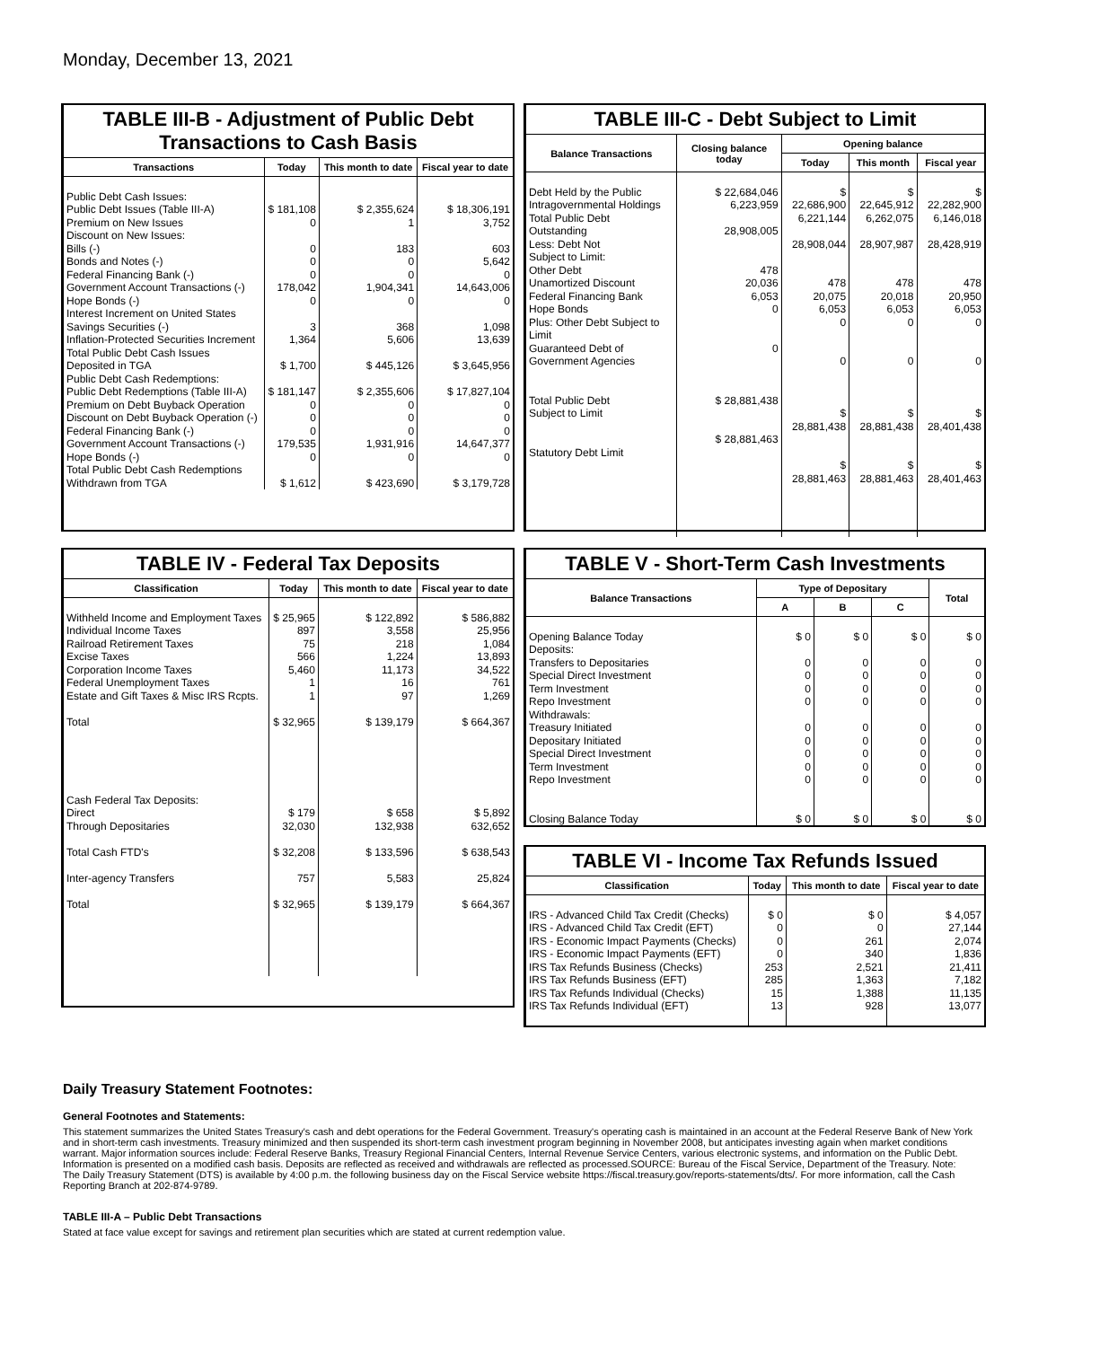Monday, December 13, 2021
TABLE III-B - Adjustment of Public Debt Transactions to Cash Basis
| Transactions | Today | This month to date | Fiscal year to date |
| --- | --- | --- | --- |
| Public Debt Cash Issues: Public Debt Issues (Table III-A) Premium on New Issues Discount on New Issues: Bills (-) Bonds and Notes (-) Federal Financing Bank (-) Government Account Transactions (-) Hope Bonds (-) Interest Increment on United States Savings Securities (-) Inflation-Protected Securities Increment Total Public Debt Cash Issues Deposited in TGA Public Debt Cash Redemptions: Public Debt Redemptions (Table III-A) Premium on Debt Buyback Operation Discount on Debt Buyback Operation (-) Federal Financing Bank (-) Government Account Transactions (-) Hope Bonds (-) Total Public Debt Cash Redemptions Withdrawn from TGA | $ 181,108 0 0 0 0 178,042 0 3 1,364 $ 1,700 $ 181,147 0 0 0 179,535 0 $ 1,612 | $ 2,355,624 1 183 0 0 1,904,341 0 368 5,606 $ 445,126 $ 2,355,606 0 0 0 1,931,916 0 $ 423,690 | $ 18,306,191 3,752 603 5,642 0 14,643,006 0 1,098 13,639 $ 3,645,956 $ 17,827,104 0 0 0 14,647,377 0 $ 3,179,728 |
TABLE III-C - Debt Subject to Limit
| Balance Transactions | Closing balance today | Opening balance | | |
| --- | --- | --- | --- | --- |
| | | Today | This month | Fiscal year |
| Debt Held by the Public Intragovernmental Holdings Total Public Debt Outstanding Less: Debt Not Subject to Limit: Other Debt Unamortized Discount Federal Financing Bank Hope Bonds Plus: Other Debt Subject to Limit Guaranteed Debt of Government Agencies Total Public Debt Subject to Limit Statutory Debt Limit | $ 22,684,046 6,223,959 28,908,005 478 20,036 6,053 0 0 $ 28,881,438 $ 28,881,463 | $ 22,686,900 6,221,144 28,908,044 478 20,075 6,053 0 0 $ 28,881,438 $ 28,881,463 | $ 22,645,912 6,262,075 28,907,987 478 20,018 6,053 0 0 $ 28,881,438 $ 28,881,463 | $ 22,282,900 6,146,018 28,428,919 478 20,950 6,053 0 0 $ 28,401,438 $ 28,401,463 |
TABLE IV - Federal Tax Deposits
| Classification | Today | This month to date | Fiscal year to date |
| --- | --- | --- | --- |
| Withheld Income and Employment Taxes Individual Income Taxes Railroad Retirement Taxes Excise Taxes Corporation Income Taxes Federal Unemployment Taxes Estate and Gift Taxes & Misc IRS Rcpts. Total Cash Federal Tax Deposits: Direct Through Depositaries Total Cash FTD's Inter-agency Transfers Total | $ 25,965 897 75 566 5,460 1 1 $ 32,965 $ 179 32,030 $ 32,208 757 $ 32,965 | $ 122,892 3,558 218 1,224 11,173 16 97 $ 139,179 $ 658 132,938 $ 133,596 5,583 $ 139,179 | $ 586,882 25,956 1,084 13,893 34,522 761 1,269 $ 664,367 $ 5,892 632,652 $ 638,543 25,824 $ 664,367 |
TABLE V - Short-Term Cash Investments
| Balance Transactions | Type of Depositary | | | Total |
| --- | --- | --- | --- | --- |
| | A | B | C | |
| Opening Balance Today Deposits: Transfers to Depositaries Special Direct Investment Term Investment Repo Investment Withdrawals: Treasury Initiated Depositary Initiated Special Direct Investment Term Investment Repo Investment Closing Balance Today | $ 0 0 0 0 0 0 0 0 0 0 $ 0 | $ 0 0 0 0 0 0 0 0 0 0 $ 0 | $ 0 0 0 0 0 0 0 0 0 0 $ 0 | $ 0 0 0 0 0 0 0 0 0 0 $ 0 |
TABLE VI - Income Tax Refunds Issued
| Classification | Today | This month to date | Fiscal year to date |
| --- | --- | --- | --- |
| IRS - Advanced Child Tax Credit (Checks) IRS - Advanced Child Tax Credit (EFT) IRS - Economic Impact Payments (Checks) IRS - Economic Impact Payments (EFT) IRS Tax Refunds Business (Checks) IRS Tax Refunds Business (EFT) IRS Tax Refunds Individual (Checks) IRS Tax Refunds Individual (EFT) | $ 0 0 0 0 253 285 15 13 | $ 0 0 261 340 2,521 1,363 1,388 928 | $ 4,057 27,144 2,074 1,836 21,411 7,182 11,135 13,077 |
Daily Treasury Statement Footnotes:
General Footnotes and Statements:
This statement summarizes the United States Treasury's cash and debt operations for the Federal Government. Treasury's operating cash is maintained in an account at the Federal Reserve Bank of New York and in short-term cash investments. Treasury minimized and then suspended its short-term cash investment program beginning in November 2008, but anticipates investing again when market conditions warrant. Major information sources include: Federal Reserve Banks, Treasury Regional Financial Centers, Internal Revenue Service Centers, various electronic systems, and information on the Public Debt. Information is presented on a modified cash basis. Deposits are reflected as received and withdrawals are reflected as processed.SOURCE: Bureau of the Fiscal Service, Department of the Treasury. Note: The Daily Treasury Statement (DTS) is available by 4:00 p.m. the following business day on the Fiscal Service website https://fiscal.treasury.gov/reports-statements/dts/. For more information, call the Cash Reporting Branch at 202-874-9789.
TABLE III-A – Public Debt Transactions
Stated at face value except for savings and retirement plan securities which are stated at current redemption value.